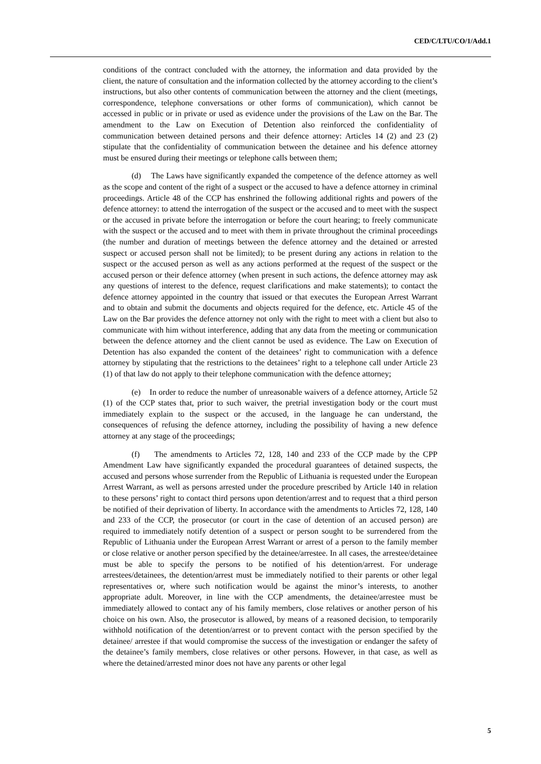CED/C/LTU/CO/1/Add.1
conditions of the contract concluded with the attorney, the information and data provided by the client, the nature of consultation and the information collected by the attorney according to the client’s instructions, but also other contents of communication between the attorney and the client (meetings, correspondence, telephone conversations or other forms of communication), which cannot be accessed in public or in private or used as evidence under the provisions of the Law on the Bar. The amendment to the Law on Execution of Detention also reinforced the confidentiality of communication between detained persons and their defence attorney: Articles 14 (2) and 23 (2) stipulate that the confidentiality of communication between the detainee and his defence attorney must be ensured during their meetings or telephone calls between them;
(d) The Laws have significantly expanded the competence of the defence attorney as well as the scope and content of the right of a suspect or the accused to have a defence attorney in criminal proceedings. Article 48 of the CCP has enshrined the following additional rights and powers of the defence attorney: to attend the interrogation of the suspect or the accused and to meet with the suspect or the accused in private before the interrogation or before the court hearing; to freely communicate with the suspect or the accused and to meet with them in private throughout the criminal proceedings (the number and duration of meetings between the defence attorney and the detained or arrested suspect or accused person shall not be limited); to be present during any actions in relation to the suspect or the accused person as well as any actions performed at the request of the suspect or the accused person or their defence attorney (when present in such actions, the defence attorney may ask any questions of interest to the defence, request clarifications and make statements); to contact the defence attorney appointed in the country that issued or that executes the European Arrest Warrant and to obtain and submit the documents and objects required for the defence, etc. Article 45 of the Law on the Bar provides the defence attorney not only with the right to meet with a client but also to communicate with him without interference, adding that any data from the meeting or communication between the defence attorney and the client cannot be used as evidence. The Law on Execution of Detention has also expanded the content of the detainees’ right to communication with a defence attorney by stipulating that the restrictions to the detainees’ right to a telephone call under Article 23 (1) of that law do not apply to their telephone communication with the defence attorney;
(e) In order to reduce the number of unreasonable waivers of a defence attorney, Article 52 (1) of the CCP states that, prior to such waiver, the pretrial investigation body or the court must immediately explain to the suspect or the accused, in the language he can understand, the consequences of refusing the defence attorney, including the possibility of having a new defence attorney at any stage of the proceedings;
(f) The amendments to Articles 72, 128, 140 and 233 of the CCP made by the CPP Amendment Law have significantly expanded the procedural guarantees of detained suspects, the accused and persons whose surrender from the Republic of Lithuania is requested under the European Arrest Warrant, as well as persons arrested under the procedure prescribed by Article 140 in relation to these persons’ right to contact third persons upon detention/arrest and to request that a third person be notified of their deprivation of liberty. In accordance with the amendments to Articles 72, 128, 140 and 233 of the CCP, the prosecutor (or court in the case of detention of an accused person) are required to immediately notify detention of a suspect or person sought to be surrendered from the Republic of Lithuania under the European Arrest Warrant or arrest of a person to the family member or close relative or another person specified by the detainee/arrestee. In all cases, the arrestee/detainee must be able to specify the persons to be notified of his detention/arrest. For underage arrestees/detainees, the detention/arrest must be immediately notified to their parents or other legal representatives or, where such notification would be against the minor’s interests, to another appropriate adult. Moreover, in line with the CCP amendments, the detainee/arrestee must be immediately allowed to contact any of his family members, close relatives or another person of his choice on his own. Also, the prosecutor is allowed, by means of a reasoned decision, to temporarily withhold notification of the detention/arrest or to prevent contact with the person specified by the detainee/ arrestee if that would compromise the success of the investigation or endanger the safety of the detainee’s family members, close relatives or other persons. However, in that case, as well as where the detained/arrested minor does not have any parents or other legal
5